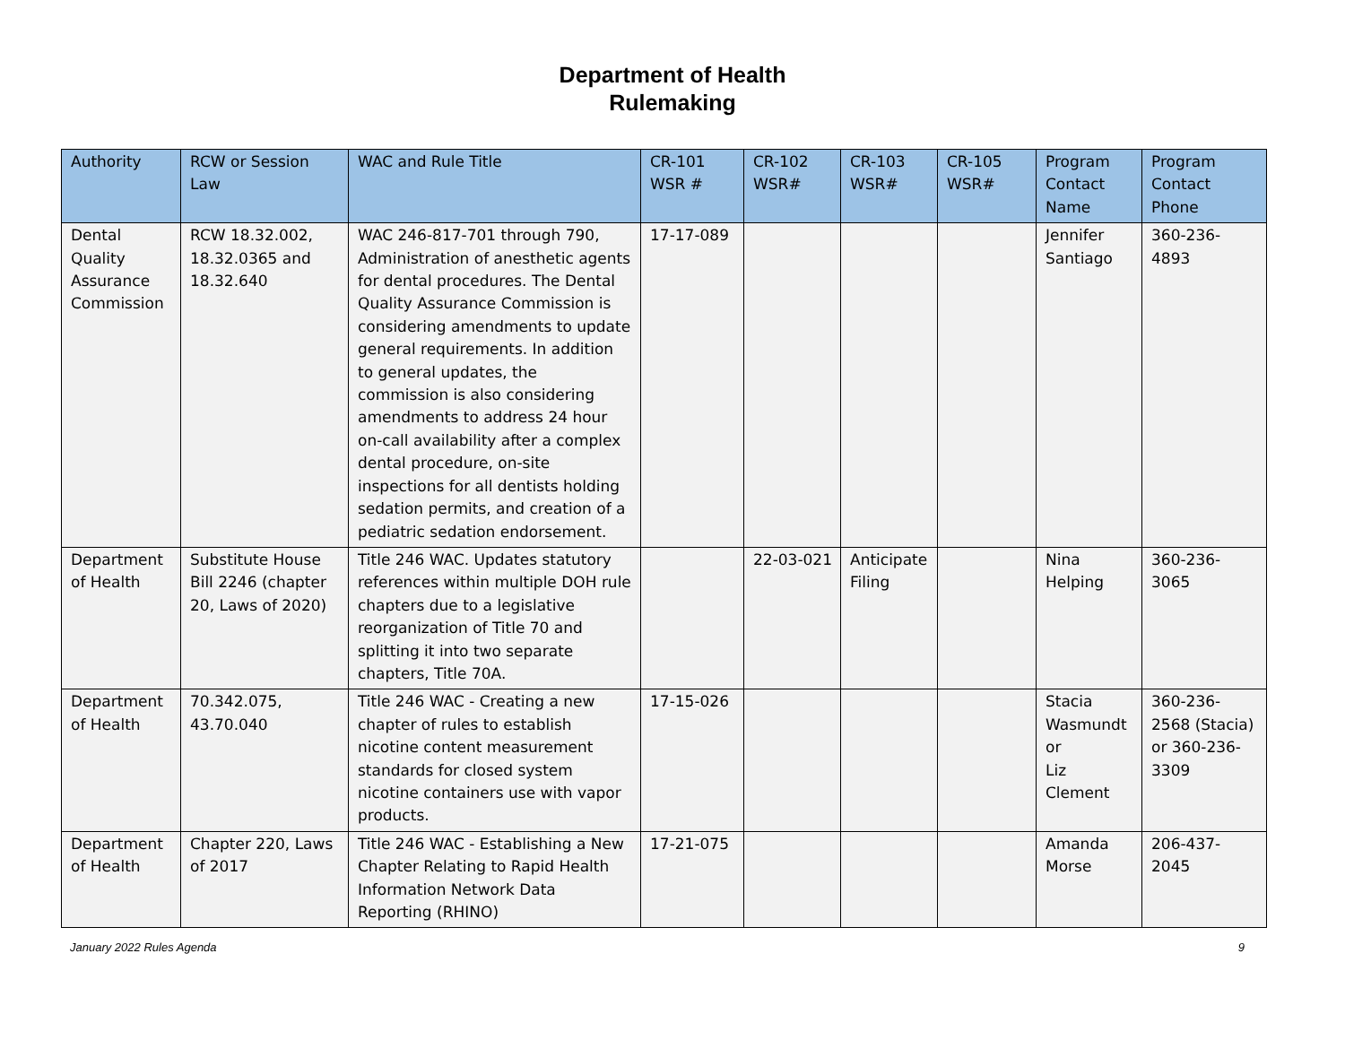Department of Health
Rulemaking
| Authority | RCW or Session Law | WAC and Rule Title | CR-101 WSR # | CR-102 WSR# | CR-103 WSR# | CR-105 WSR# | Program Contact Name | Program Contact Phone |
| --- | --- | --- | --- | --- | --- | --- | --- | --- |
| Dental Quality Assurance Commission | RCW 18.32.002, 18.32.0365 and 18.32.640 | WAC 246-817-701 through 790, Administration of anesthetic agents for dental procedures. The Dental Quality Assurance Commission is considering amendments to update general requirements. In addition to general updates, the commission is also considering amendments to address 24 hour on-call availability after a complex dental procedure, on-site inspections for all dentists holding sedation permits, and creation of a pediatric sedation endorsement. | 17-17-089 | | | | Jennifer Santiago | 360-236-4893 |
| Department of Health | Substitute House Bill 2246 (chapter 20, Laws of 2020) | Title 246 WAC. Updates statutory references within multiple DOH rule chapters due to a legislative reorganization of Title 70 and splitting it into two separate chapters, Title 70A. | | 22-03-021 | Anticipate Filing | | Nina Helping | 360-236-3065 |
| Department of Health | 70.342.075, 43.70.040 | Title 246 WAC - Creating a new chapter of rules to establish nicotine content measurement standards for closed system nicotine containers use with vapor products. | 17-15-026 | | | | Stacia Wasmundt or Liz Clement | 360-236-2568 (Stacia) or 360-236-3309 |
| Department of Health | Chapter 220, Laws of 2017 | Title 246 WAC - Establishing a New Chapter Relating to Rapid Health Information Network Data Reporting (RHINO) | 17-21-075 | | | | Amanda Morse | 206-437-2045 |
January 2022 Rules Agenda 9